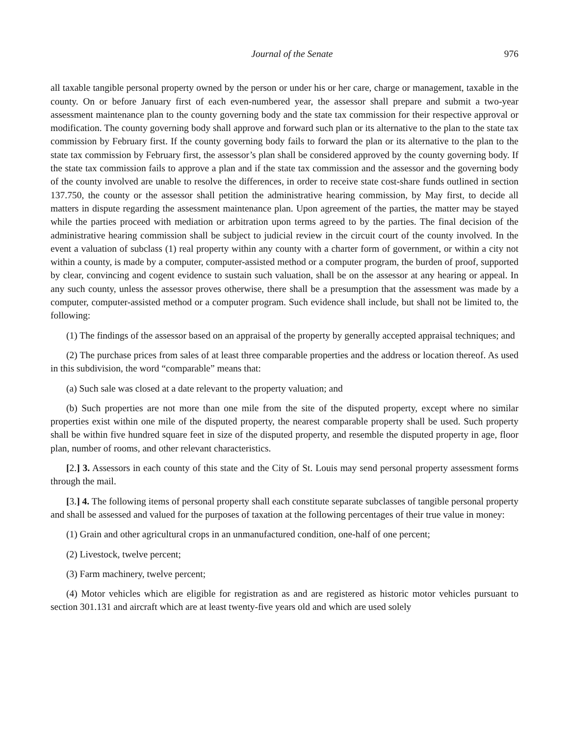Journal of the Senate 976
all taxable tangible personal property owned by the person or under his or her care, charge or management, taxable in the county. On or before January first of each even-numbered year, the assessor shall prepare and submit a two-year assessment maintenance plan to the county governing body and the state tax commission for their respective approval or modification. The county governing body shall approve and forward such plan or its alternative to the plan to the state tax commission by February first. If the county governing body fails to forward the plan or its alternative to the plan to the state tax commission by February first, the assessor’s plan shall be considered approved by the county governing body. If the state tax commission fails to approve a plan and if the state tax commission and the assessor and the governing body of the county involved are unable to resolve the differences, in order to receive state cost-share funds outlined in section 137.750, the county or the assessor shall petition the administrative hearing commission, by May first, to decide all matters in dispute regarding the assessment maintenance plan. Upon agreement of the parties, the matter may be stayed while the parties proceed with mediation or arbitration upon terms agreed to by the parties. The final decision of the administrative hearing commission shall be subject to judicial review in the circuit court of the county involved. In the event a valuation of subclass (1) real property within any county with a charter form of government, or within a city not within a county, is made by a computer, computer-assisted method or a computer program, the burden of proof, supported by clear, convincing and cogent evidence to sustain such valuation, shall be on the assessor at any hearing or appeal. In any such county, unless the assessor proves otherwise, there shall be a presumption that the assessment was made by a computer, computer-assisted method or a computer program. Such evidence shall include, but shall not be limited to, the following:
(1) The findings of the assessor based on an appraisal of the property by generally accepted appraisal techniques; and
(2) The purchase prices from sales of at least three comparable properties and the address or location thereof. As used in this subdivision, the word “comparable” means that:
(a) Such sale was closed at a date relevant to the property valuation; and
(b) Such properties are not more than one mile from the site of the disputed property, except where no similar properties exist within one mile of the disputed property, the nearest comparable property shall be used. Such property shall be within five hundred square feet in size of the disputed property, and resemble the disputed property in age, floor plan, number of rooms, and other relevant characteristics.
[2.] 3. Assessors in each county of this state and the City of St. Louis may send personal property assessment forms through the mail.
[3.] 4. The following items of personal property shall each constitute separate subclasses of tangible personal property and shall be assessed and valued for the purposes of taxation at the following percentages of their true value in money:
(1) Grain and other agricultural crops in an unmanufactured condition, one-half of one percent;
(2) Livestock, twelve percent;
(3) Farm machinery, twelve percent;
(4) Motor vehicles which are eligible for registration as and are registered as historic motor vehicles pursuant to section 301.131 and aircraft which are at least twenty-five years old and which are used solely